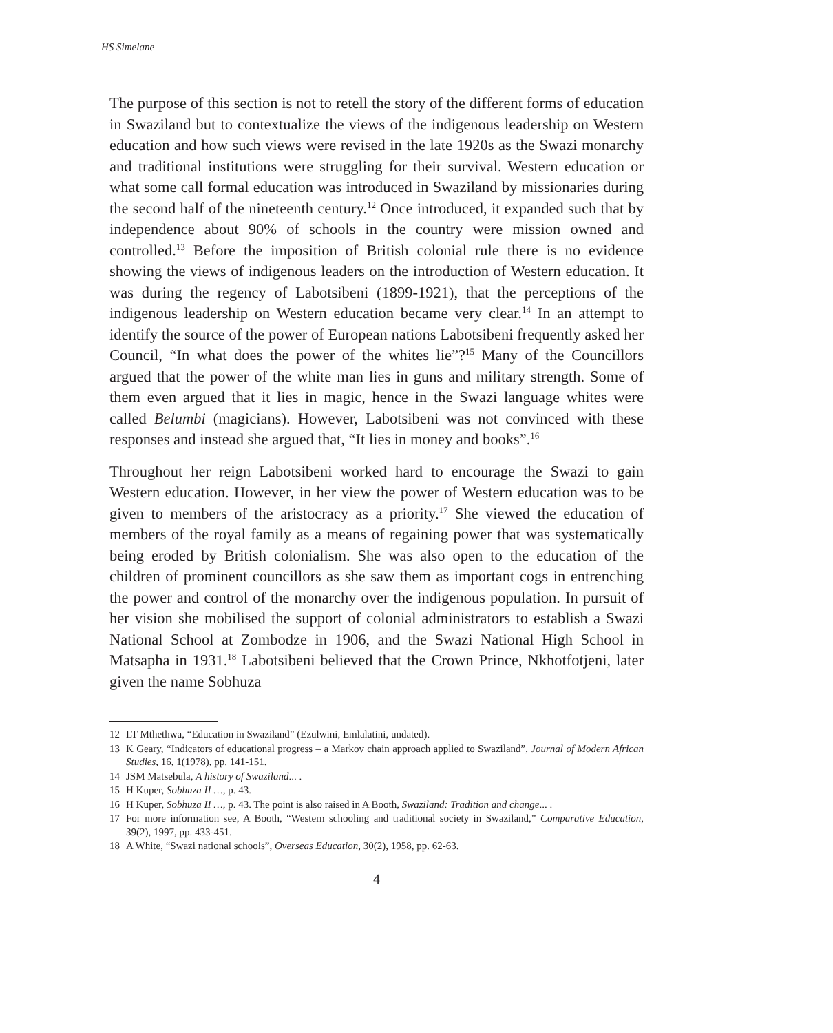HS Simelane
The purpose of this section is not to retell the story of the different forms of education in Swaziland but to contextualize the views of the indigenous leadership on Western education and how such views were revised in the late 1920s as the Swazi monarchy and traditional institutions were struggling for their survival. Western education or what some call formal education was introduced in Swaziland by missionaries during the second half of the nineteenth century.<sup>12</sup> Once introduced, it expanded such that by independence about 90% of schools in the country were mission owned and controlled.<sup>13</sup> Before the imposition of British colonial rule there is no evidence showing the views of indigenous leaders on the introduction of Western education. It was during the regency of Labotsibeni (1899-1921), that the perceptions of the indigenous leadership on Western education became very clear.<sup>14</sup> In an attempt to identify the source of the power of European nations Labotsibeni frequently asked her Council, “In what does the power of the whites lie”?<sup>15</sup> Many of the Councillors argued that the power of the white man lies in guns and military strength. Some of them even argued that it lies in magic, hence in the Swazi language whites were called Belumbi (magicians). However, Labotsibeni was not convinced with these responses and instead she argued that, “It lies in money and books”.<sup>16</sup>
Throughout her reign Labotsibeni worked hard to encourage the Swazi to gain Western education. However, in her view the power of Western education was to be given to members of the aristocracy as a priority.<sup>17</sup> She viewed the education of members of the royal family as a means of regaining power that was systematically being eroded by British colonialism. She was also open to the education of the children of prominent councillors as she saw them as important cogs in entrenching the power and control of the monarchy over the indigenous population. In pursuit of her vision she mobilised the support of colonial administrators to establish a Swazi National School at Zombodze in 1906, and the Swazi National High School in Matsapha in 1931.<sup>18</sup> Labotsibeni believed that the Crown Prince, Nkhotfotjeni, later given the name Sobhuza
12 LT Mthethwa, “Education in Swaziland” (Ezulwini, Emlalatini, undated).
13 K Geary, “Indicators of educational progress – a Markov chain approach applied to Swaziland”, Journal of Modern African Studies, 16, 1(1978), pp. 141-151.
14 JSM Matsebula, A history of Swaziland... .
15 H Kuper, Sobhuza II …, p. 43.
16 H Kuper, Sobhuza II …, p. 43. The point is also raised in A Booth, Swaziland: Tradition and change... .
17 For more information see, A Booth, “Western schooling and traditional society in Swaziland,” Comparative Education, 39(2), 1997, pp. 433-451.
18 A White, “Swazi national schools”, Overseas Education, 30(2), 1958, pp. 62-63.
4